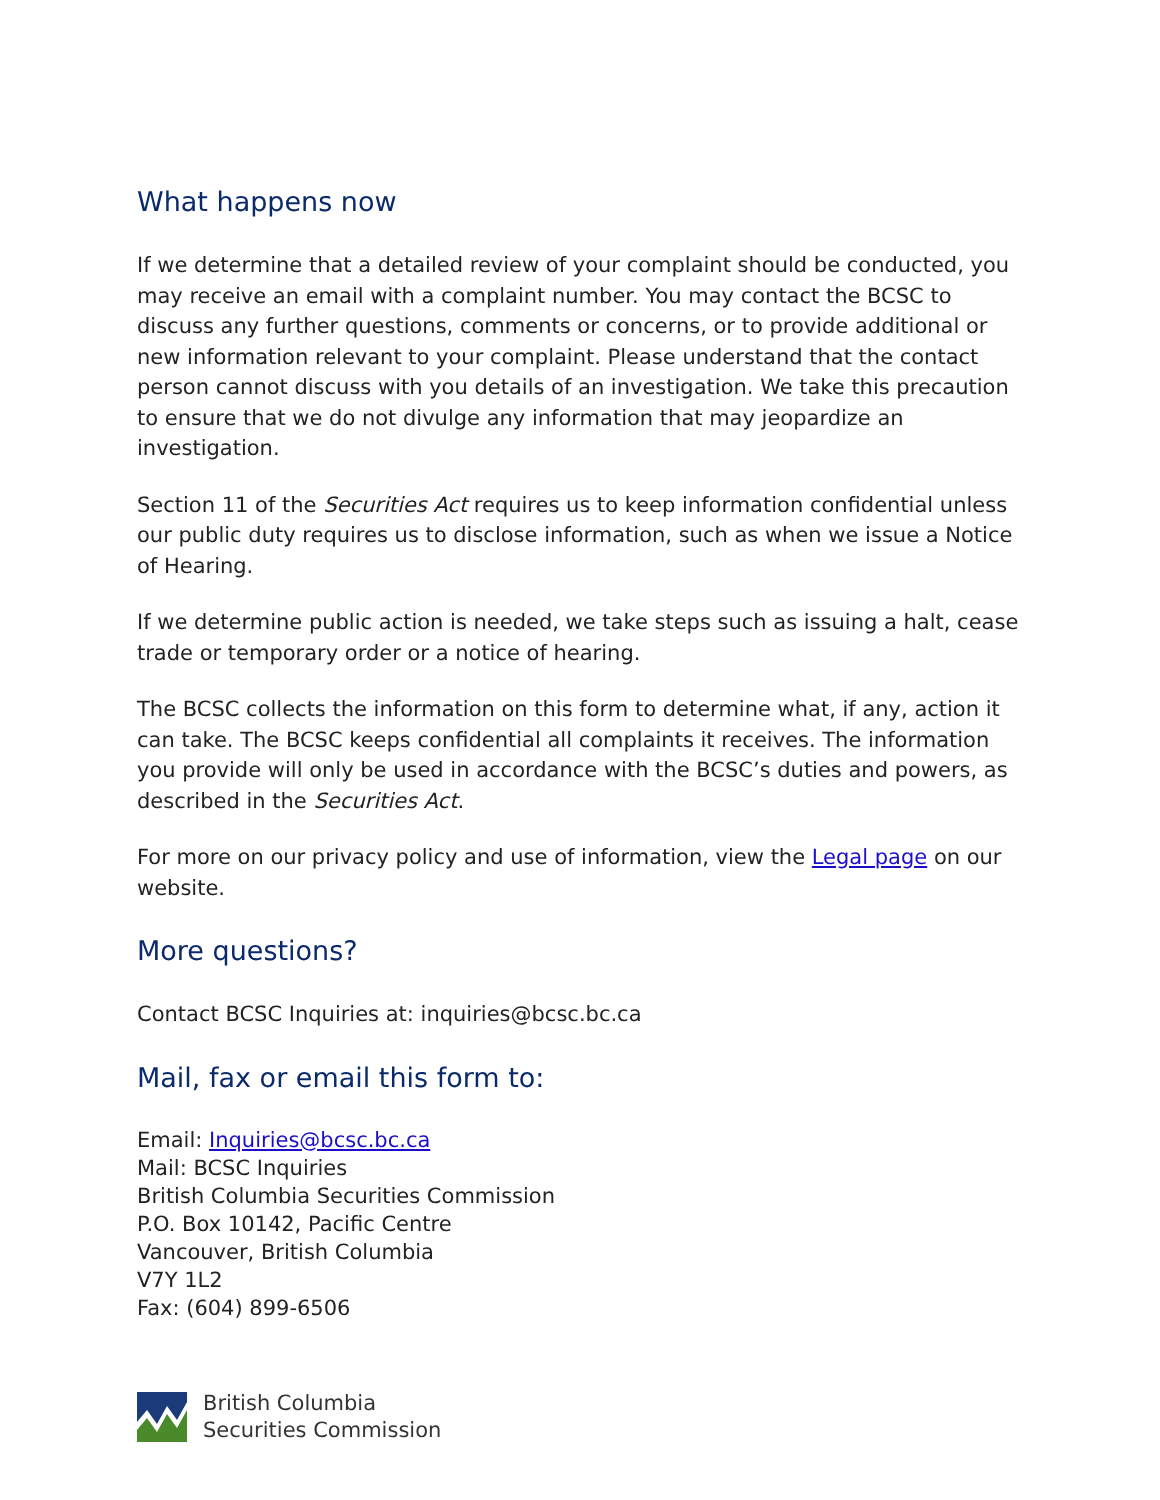What happens now
If we determine that a detailed review of your complaint should be conducted, you may receive an email with a complaint number. You may contact the BCSC to discuss any further questions, comments or concerns, or to provide additional or new information relevant to your complaint. Please understand that the contact person cannot discuss with you details of an investigation. We take this precaution to ensure that we do not divulge any information that may jeopardize an investigation.
Section 11 of the Securities Act requires us to keep information confidential unless our public duty requires us to disclose information, such as when we issue a Notice of Hearing.
If we determine public action is needed, we take steps such as issuing a halt, cease trade or temporary order or a notice of hearing.
The BCSC collects the information on this form to determine what, if any, action it can take. The BCSC keeps confidential all complaints it receives. The information you provide will only be used in accordance with the BCSC’s duties and powers, as described in the Securities Act.
For more on our privacy policy and use of information, view the Legal page on our website.
More questions?
Contact BCSC Inquiries at: inquiries@bcsc.bc.ca
Mail, fax or email this form to:
Email: Inquiries@bcsc.bc.ca
Mail: BCSC Inquiries
British Columbia Securities Commission
P.O. Box 10142, Pacific Centre
Vancouver, British Columbia
V7Y 1L2
Fax: (604) 899-6506
British Columbia
Securities Commission